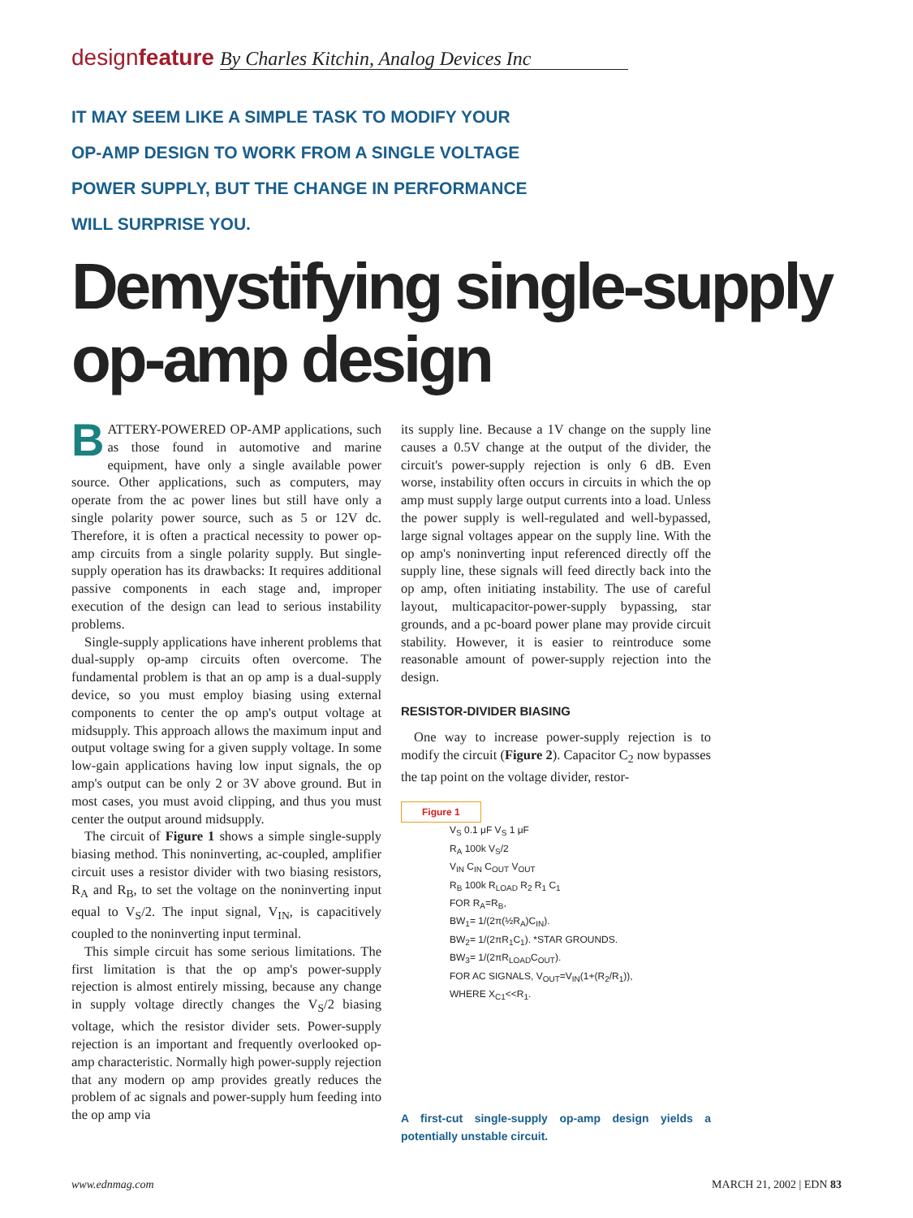designfeature By Charles Kitchin, Analog Devices Inc
IT MAY SEEM LIKE A SIMPLE TASK TO MODIFY YOUR
OP-AMP DESIGN TO WORK FROM A SINGLE VOLTAGE
POWER SUPPLY, BUT THE CHANGE IN PERFORMANCE
WILL SURPRISE YOU.
Demystifying single-supply
op-amp design
BATTERY-POWERED OP-AMP applications, such as those found in automotive and marine equipment, have only a single available power source. Other applications, such as computers, may operate from the ac power lines but still have only a single polarity power source, such as 5 or 12V dc. Therefore, it is often a practical necessity to power op-amp circuits from a single polarity supply. But single-supply operation has its drawbacks: It requires additional passive components in each stage and, improper execution of the design can lead to serious instability problems.
Single-supply applications have inherent problems that dual-supply op-amp circuits often overcome. The fundamental problem is that an op amp is a dual-supply device, so you must employ biasing using external components to center the op amp's output voltage at midsupply. This approach allows the maximum input and output voltage swing for a given supply voltage. In some low-gain applications having low input signals, the op amp's output can be only 2 or 3V above ground. But in most cases, you must avoid clipping, and thus you must center the output around midsupply.
The circuit of Figure 1 shows a simple single-supply biasing method. This noninverting, ac-coupled, amplifier circuit uses a resistor divider with two biasing resistors, R<sub>A</sub> and R<sub>B</sub>, to set the voltage on the noninverting input equal to V<sub>S</sub>/2. The input signal, V<sub>IN</sub>, is capacitively coupled to the noninverting input terminal.
This simple circuit has some serious limitations. The first limitation is that the op amp's power-supply rejection is almost entirely missing, because any change in supply voltage directly changes the V<sub>S</sub>/2 biasing voltage, which the resistor divider sets. Power-supply rejection is an important and frequently overlooked op-amp characteristic. Normally high power-supply rejection that any modern op amp provides greatly reduces the problem of ac signals and power-supply hum feeding into the op amp via
its supply line. Because a 1V change on the supply line causes a 0.5V change at the output of the divider, the circuit's power-supply rejection is only 6 dB. Even worse, instability often occurs in circuits in which the op amp must supply large output currents into a load. Unless the power supply is well-regulated and well-bypassed, large signal voltages appear on the supply line. With the op amp's noninverting input referenced directly off the supply line, these signals will feed directly back into the op amp, often initiating instability. The use of careful layout, multicapacitor-power-supply bypassing, star grounds, and a pc-board power plane may provide circuit stability. However, it is easier to reintroduce some reasonable amount of power-supply rejection into the design.
RESISTOR-DIVIDER BIASING
One way to increase power-supply rejection is to modify the circuit (Figure 2). Capacitor C<sub>2</sub> now bypasses the tap point on the voltage divider, restor-
Figure 1
V<sub>S</sub> 0.1 μF V<sub>S</sub> 1 μF
R<sub>A</sub> 100k V<sub>S</sub>/2
V<sub>IN</sub> C<sub>IN</sub> C<sub>OUT</sub> V<sub>OUT</sub>
R<sub>B</sub> 100k R<sub>LOAD</sub> R<sub>2</sub> R<sub>1</sub> C<sub>1</sub>
FOR R<sub>A</sub>=R<sub>B</sub>,
BW<sub>1</sub>= 1/(2π(½R<sub>A</sub>)C<sub>IN</sub>).
BW<sub>2</sub>= 1/(2πR<sub>1</sub>C<sub>1</sub>). *STAR GROUNDS.
BW<sub>3</sub>= 1/(2πR<sub>LOAD</sub>C<sub>OUT</sub>).
FOR AC SIGNALS, V<sub>OUT</sub>=V<sub>IN</sub>(1+(R<sub>2</sub>/R<sub>1</sub>)),
WHERE X<sub>C1</sub><<R<sub>1</sub>.
A first-cut single-supply op-amp design yields a potentially unstable circuit.
www.ednmag.com MARCH 21, 2002 | EDN 83